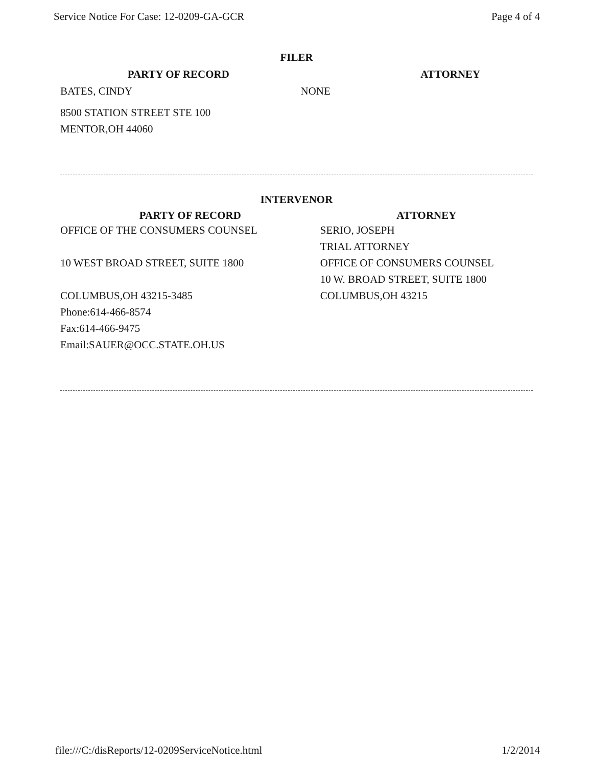Service Notice For Case: 12-0209-GA-GCR Page 4 of 4
FILER
| PARTY OF RECORD | ATTORNEY |
| --- | --- |
| BATES, CINDY | NONE |
| 8500 STATION STREET STE 100 MENTOR,OH 44060 | |
INTERVENOR
| PARTY OF RECORD | ATTORNEY |
| --- | --- |
| OFFICE OF THE CONSUMERS COUNSEL 10 WEST BROAD STREET, SUITE 1800 COLUMBUS,OH 43215-3485 Phone:614-466-8574 Fax:614-466-9475 Email:SAUER@OCC.STATE.OH.US | SERIO, JOSEPH TRIAL ATTORNEY OFFICE OF CONSUMERS COUNSEL 10 W. BROAD STREET, SUITE 1800 COLUMBUS,OH 43215 |
file:///C:/disReports/12-0209ServiceNotice.html 1/2/2014